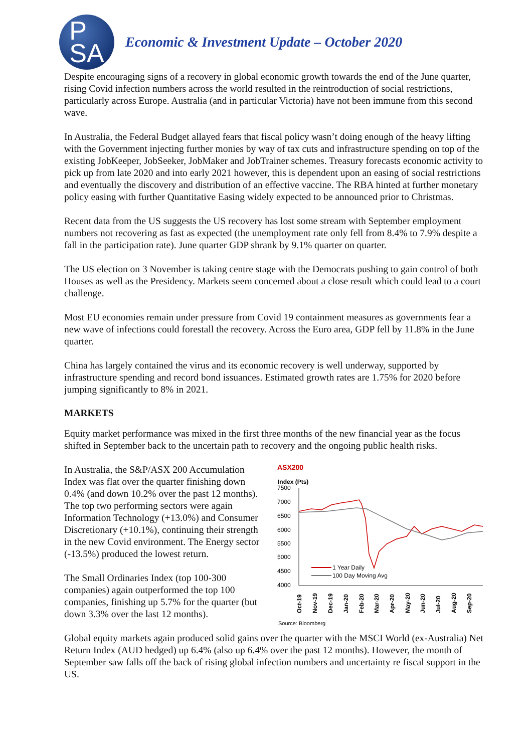P
SA
Economic & Investment Update – October 2020
Despite encouraging signs of a recovery in global economic growth towards the end of the June quarter, rising Covid infection numbers across the world resulted in the reintroduction of social restrictions, particularly across Europe. Australia (and in particular Victoria) have not been immune from this second wave.
In Australia, the Federal Budget allayed fears that fiscal policy wasn’t doing enough of the heavy lifting with the Government injecting further monies by way of tax cuts and infrastructure spending on top of the existing JobKeeper, JobSeeker, JobMaker and JobTrainer schemes. Treasury forecasts economic activity to pick up from late 2020 and into early 2021 however, this is dependent upon an easing of social restrictions and eventually the discovery and distribution of an effective vaccine. The RBA hinted at further monetary policy easing with further Quantitative Easing widely expected to be announced prior to Christmas.
Recent data from the US suggests the US recovery has lost some stream with September employment numbers not recovering as fast as expected (the unemployment rate only fell from 8.4% to 7.9% despite a fall in the participation rate). June quarter GDP shrank by 9.1% quarter on quarter.
The US election on 3 November is taking centre stage with the Democrats pushing to gain control of both Houses as well as the Presidency. Markets seem concerned about a close result which could lead to a court challenge.
Most EU economies remain under pressure from Covid 19 containment measures as governments fear a new wave of infections could forestall the recovery. Across the Euro area, GDP fell by 11.8% in the June quarter.
China has largely contained the virus and its economic recovery is well underway, supported by infrastructure spending and record bond issuances. Estimated growth rates are 1.75% for 2020 before jumping significantly to 8% in 2021.
MARKETS
Equity market performance was mixed in the first three months of the new financial year as the focus shifted in September back to the uncertain path to recovery and the ongoing public health risks.
In Australia, the S&P/ASX 200 Accumulation Index was flat over the quarter finishing down 0.4% (and down 10.2% over the past 12 months). The top two performing sectors were again Information Technology (+13.0%) and Consumer Discretionary (+10.1%), continuing their strength in the new Covid environment. The Energy sector (-13.5%) produced the lowest return.
The Small Ordinaries Index (top 100-300 companies) again outperformed the top 100 companies, finishing up 5.7% for the quarter (but down 3.3% over the last 12 months).
ASX200
Index (Pts)
7500
7000
6500
6000
5500
5000
4500
4000
1 Year Daily
100 Day Moving Avg
Oct-19
Nov-19
Dec-19
Jan-20
Feb-20
Mar-20
Apr-20
May-20
Jun-20
Jul-20
Aug-20
Sep-20
Source: Bloomberg
Global equity markets again produced solid gains over the quarter with the MSCI World (ex-Australia) Net Return Index (AUD hedged) up 6.4% (also up 6.4% over the past 12 months). However, the month of September saw falls off the back of rising global infection numbers and uncertainty re fiscal support in the US.